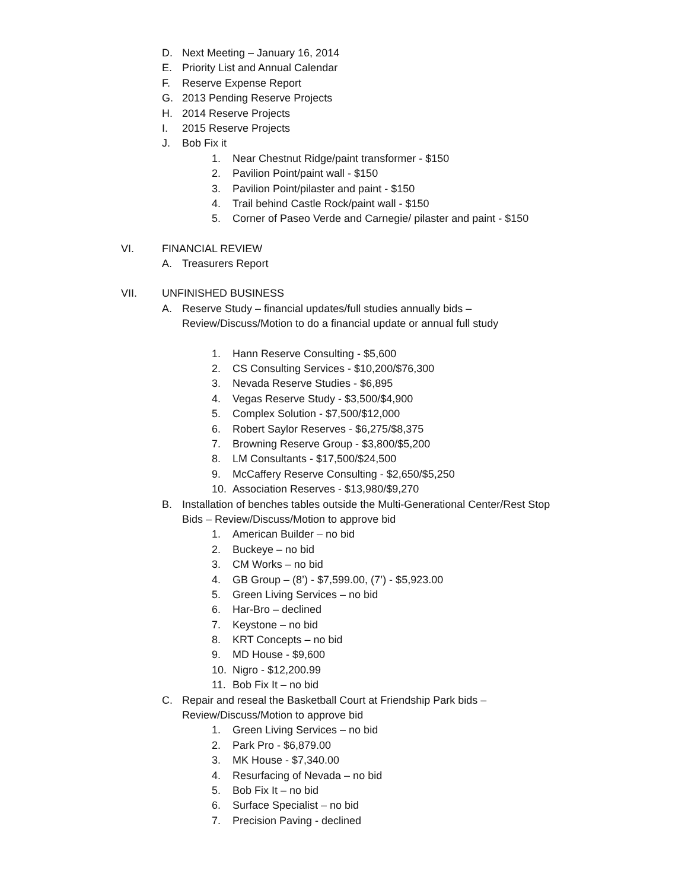D. Next Meeting – January 16, 2014
E. Priority List and Annual Calendar
F. Reserve Expense Report
G. 2013 Pending Reserve Projects
H. 2014 Reserve Projects
I. 2015 Reserve Projects
J. Bob Fix it
1. Near Chestnut Ridge/paint transformer - $150
2. Pavilion Point/paint wall - $150
3. Pavilion Point/pilaster and paint - $150
4. Trail behind Castle Rock/paint wall - $150
5. Corner of Paseo Verde and Carnegie/ pilaster and paint - $150
VI. FINANCIAL REVIEW
A. Treasurers Report
VII. UNFINISHED BUSINESS
A. Reserve Study – financial updates/full studies annually bids –
Review/Discuss/Motion to do a financial update or annual full study
1. Hann Reserve Consulting - $5,600
2. CS Consulting Services - $10,200/$76,300
3. Nevada Reserve Studies - $6,895
4. Vegas Reserve Study - $3,500/$4,900
5. Complex Solution - $7,500/$12,000
6. Robert Saylor Reserves - $6,275/$8,375
7. Browning Reserve Group - $3,800/$5,200
8. LM Consultants - $17,500/$24,500
9. McCaffery Reserve Consulting - $2,650/$5,250
10. Association Reserves - $13,980/$9,270
B. Installation of benches tables outside the Multi-Generational Center/Rest Stop
Bids – Review/Discuss/Motion to approve bid
1. American Builder – no bid
2. Buckeye – no bid
3. CM Works – no bid
4. GB Group – (8’) - $7,599.00, (7’) - $5,923.00
5. Green Living Services – no bid
6. Har-Bro – declined
7. Keystone – no bid
8. KRT Concepts – no bid
9. MD House - $9,600
10. Nigro - $12,200.99
11. Bob Fix It – no bid
C. Repair and reseal the Basketball Court at Friendship Park bids –
Review/Discuss/Motion to approve bid
1. Green Living Services – no bid
2. Park Pro - $6,879.00
3. MK House - $7,340.00
4. Resurfacing of Nevada – no bid
5. Bob Fix It – no bid
6. Surface Specialist – no bid
7. Precision Paving - declined